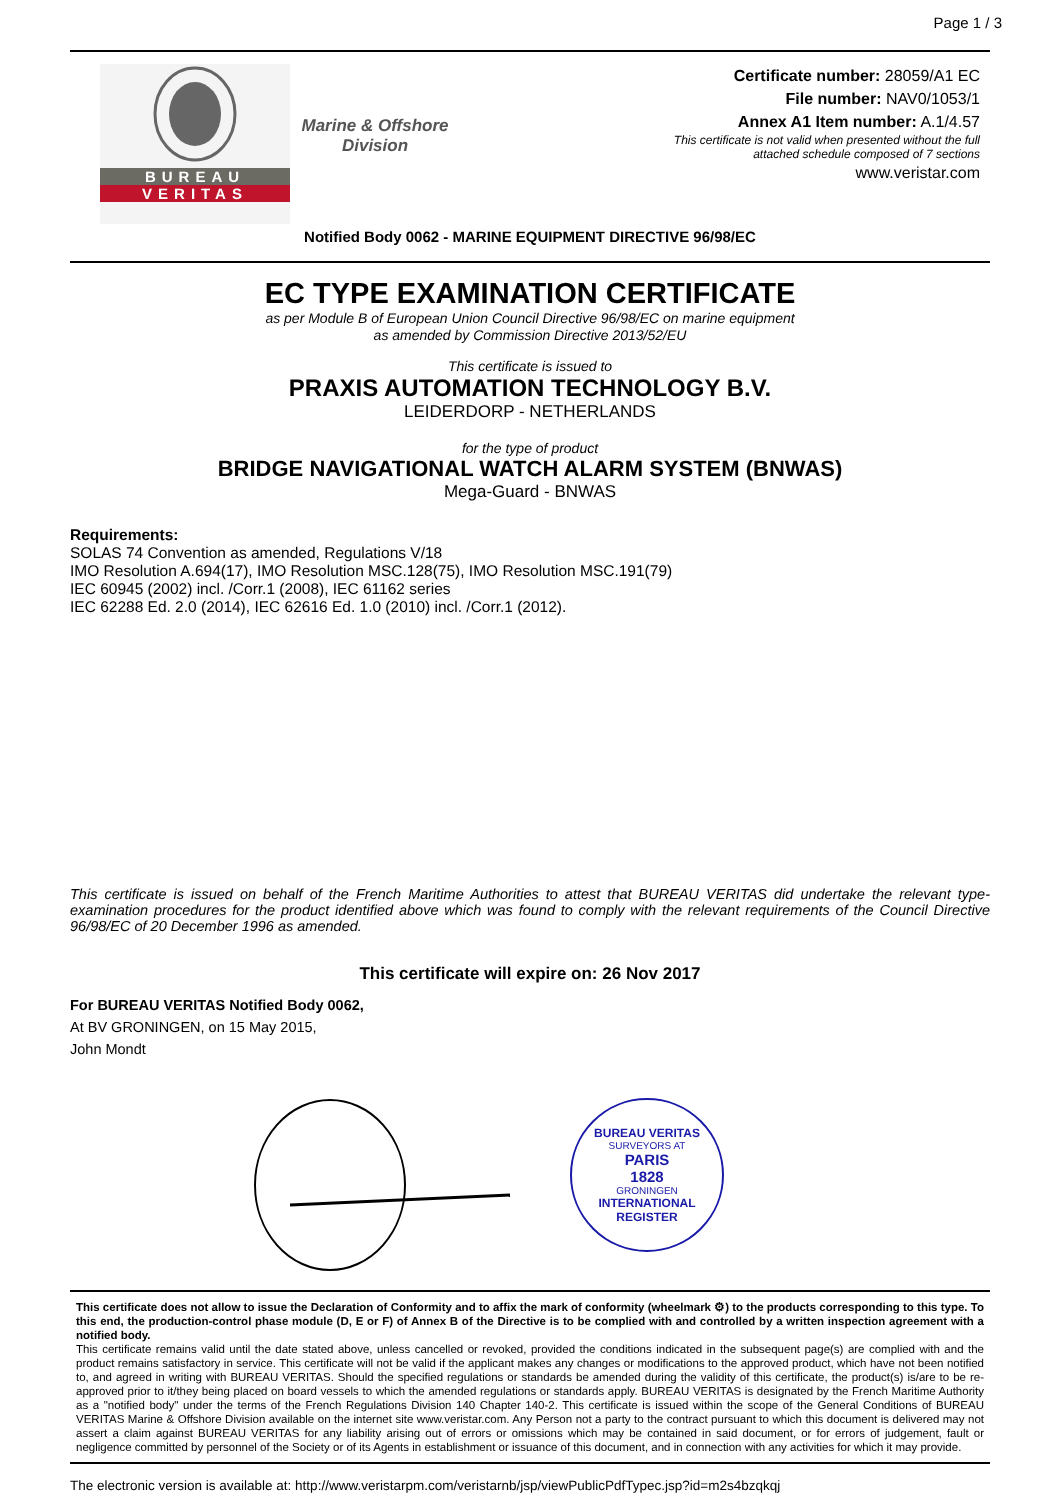Page 1 / 3
BUREAU
VERITAS
Marine & Offshore
Division
Certificate number: 28059/A1 EC
File number: NAV0/1053/1
Annex A1 Item number: A.1/4.57
This certificate is not valid when presented without the full
attached schedule composed of 7 sections
www.veristar.com
Notified Body 0062 - MARINE EQUIPMENT DIRECTIVE 96/98/EC
EC TYPE EXAMINATION CERTIFICATE
as per Module B of European Union Council Directive 96/98/EC on marine equipment
as amended by Commission Directive 2013/52/EU
This certificate is issued to
PRAXIS AUTOMATION TECHNOLOGY B.V.
LEIDERDORP - NETHERLANDS
for the type of product
BRIDGE NAVIGATIONAL WATCH ALARM SYSTEM (BNWAS)
Mega-Guard - BNWAS
Requirements:
SOLAS 74 Convention as amended, Regulations V/18
IMO Resolution A.694(17), IMO Resolution MSC.128(75), IMO Resolution MSC.191(79)
IEC 60945 (2002) incl. /Corr.1 (2008), IEC 61162 series
IEC 62288 Ed. 2.0 (2014), IEC 62616 Ed. 1.0 (2010) incl. /Corr.1 (2012).
This certificate is issued on behalf of the French Maritime Authorities to attest that BUREAU VERITAS did undertake the relevant type-examination procedures for the product identified above which was found to comply with the relevant requirements of the Council Directive 96/98/EC of 20 December 1996 as amended.
This certificate will expire on: 26 Nov 2017
For BUREAU VERITAS Notified Body 0062,
At BV GRONINGEN, on 15 May 2015,
John Mondt
BUREAU VERITAS
SURVEYORS AT
PARIS
1828
GRONINGEN
INTERNATIONAL REGISTER
This certificate does not allow to issue the Declaration of Conformity and to affix the mark of conformity (wheelmark ⚙) to the products corresponding to this type. To this end, the production-control phase module (D, E or F) of Annex B of the Directive is to be complied with and controlled by a written inspection agreement with a notified body.
This certificate remains valid until the date stated above, unless cancelled or revoked, provided the conditions indicated in the subsequent page(s) are complied with and the product remains satisfactory in service. This certificate will not be valid if the applicant makes any changes or modifications to the approved product, which have not been notified to, and agreed in writing with BUREAU VERITAS. Should the specified regulations or standards be amended during the validity of this certificate, the product(s) is/are to be re-approved prior to it/they being placed on board vessels to which the amended regulations or standards apply. BUREAU VERITAS is designated by the French Maritime Authority as a "notified body" under the terms of the French Regulations Division 140 Chapter 140-2. This certificate is issued within the scope of the General Conditions of BUREAU VERITAS Marine & Offshore Division available on the internet site www.veristar.com. Any Person not a party to the contract pursuant to which this document is delivered may not assert a claim against BUREAU VERITAS for any liability arising out of errors or omissions which may be contained in said document, or for errors of judgement, fault or negligence committed by personnel of the Society or of its Agents in establishment or issuance of this document, and in connection with any activities for which it may provide.
The electronic version is available at: http://www.veristarpm.com/veristarnb/jsp/viewPublicPdfTypec.jsp?id=m2s4bzqkqj